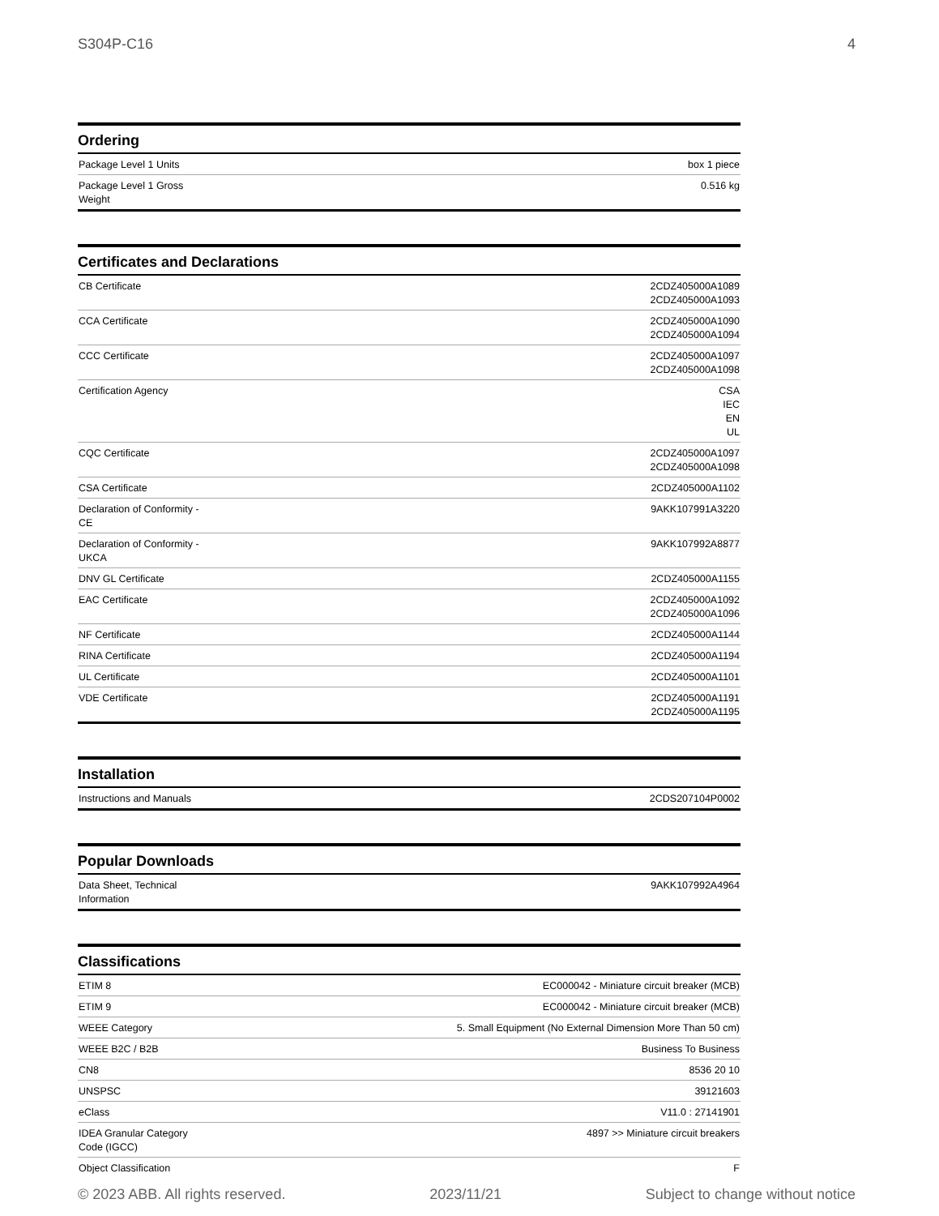S304P-C16 4
Ordering
| Package Level 1 Units | box 1 piece |
| Package Level 1 Gross Weight | 0.516 kg |
Certificates and Declarations
| CB Certificate | 2CDZ405000A1089 2CDZ405000A1093 |
| CCA Certificate | 2CDZ405000A1090 2CDZ405000A1094 |
| CCC Certificate | 2CDZ405000A1097 2CDZ405000A1098 |
| Certification Agency | CSA IEC EN UL |
| CQC Certificate | 2CDZ405000A1097 2CDZ405000A1098 |
| CSA Certificate | 2CDZ405000A1102 |
| Declaration of Conformity - CE | 9AKK107991A3220 |
| Declaration of Conformity - UKCA | 9AKK107992A8877 |
| DNV GL Certificate | 2CDZ405000A1155 |
| EAC Certificate | 2CDZ405000A1092 2CDZ405000A1096 |
| NF Certificate | 2CDZ405000A1144 |
| RINA Certificate | 2CDZ405000A1194 |
| UL Certificate | 2CDZ405000A1101 |
| VDE Certificate | 2CDZ405000A1191 2CDZ405000A1195 |
Installation
| Instructions and Manuals | 2CDS207104P0002 |
Popular Downloads
| Data Sheet, Technical Information | 9AKK107992A4964 |
Classifications
| ETIM 8 | EC000042 - Miniature circuit breaker (MCB) |
| ETIM 9 | EC000042 - Miniature circuit breaker (MCB) |
| WEEE Category | 5. Small Equipment (No External Dimension More Than 50 cm) |
| WEEE B2C / B2B | Business To Business |
| CN8 | 8536 20 10 |
| UNSPSC | 39121603 |
| eClass | V11.0 : 27141901 |
| IDEA Granular Category Code (IGCC) | 4897 >> Miniature circuit breakers |
| Object Classification | F |
© 2023 ABB. All rights reserved. 2023/11/21 Subject to change without notice